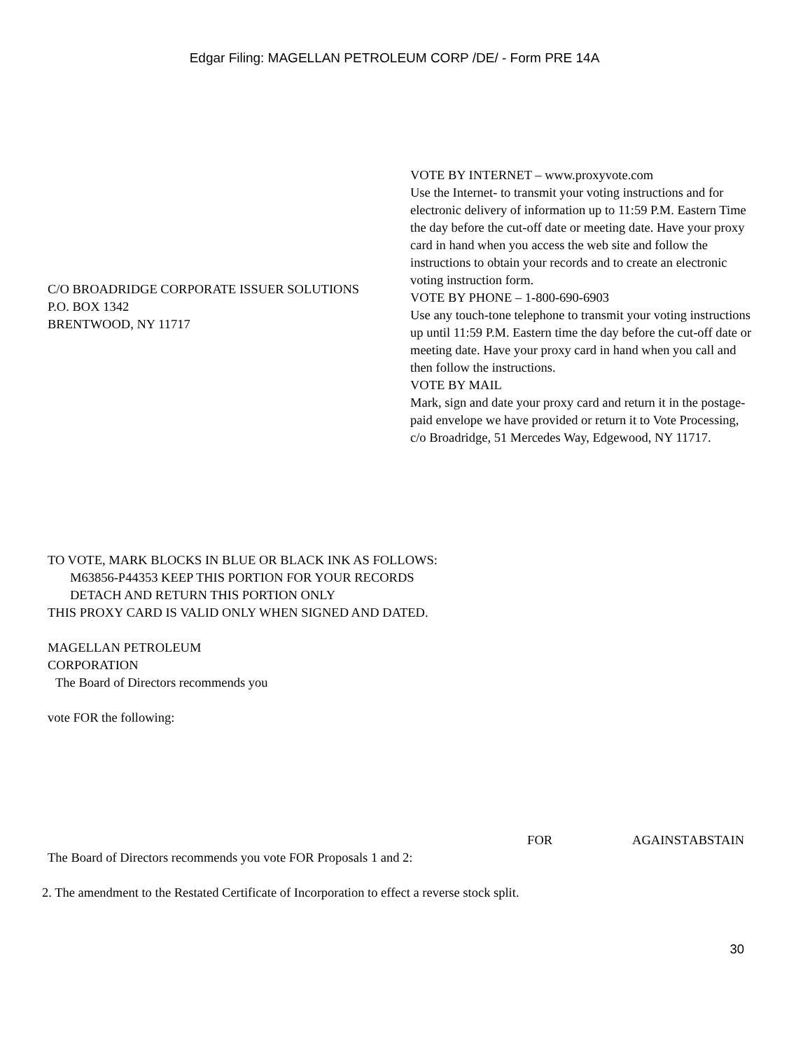Edgar Filing: MAGELLAN PETROLEUM CORP /DE/ - Form PRE 14A
C/O BROADRIDGE CORPORATE ISSUER SOLUTIONS
P.O. BOX 1342
BRENTWOOD, NY 11717
VOTE BY INTERNET – www.proxyvote.com
Use the Internet- to transmit your voting instructions and for electronic delivery of information up to 11:59 P.M. Eastern Time the day before the cut-off date or meeting date. Have your proxy card in hand when you access the web site and follow the instructions to obtain your records and to create an electronic voting instruction form.
VOTE BY PHONE – 1-800-690-6903
Use any touch-tone telephone to transmit your voting instructions up until 11:59 P.M. Eastern time the day before the cut-off date or meeting date. Have your proxy card in hand when you call and then follow the instructions.
VOTE BY MAIL
Mark, sign and date your proxy card and return it in the postage-paid envelope we have provided or return it to Vote Processing, c/o Broadridge, 51 Mercedes Way, Edgewood, NY 11717.
TO VOTE, MARK BLOCKS IN BLUE OR BLACK INK AS FOLLOWS:
M63856-P44353 KEEP THIS PORTION FOR YOUR RECORDS
DETACH AND RETURN THIS PORTION ONLY
THIS PROXY CARD IS VALID ONLY WHEN SIGNED AND DATED.
MAGELLAN PETROLEUM
CORPORATION
The Board of Directors recommends you
vote FOR the following:
FOR AGAINST ABSTAIN
The Board of Directors recommends you vote FOR Proposals 1 and 2:
2. The amendment to the Restated Certificate of Incorporation to effect a reverse stock split.
30